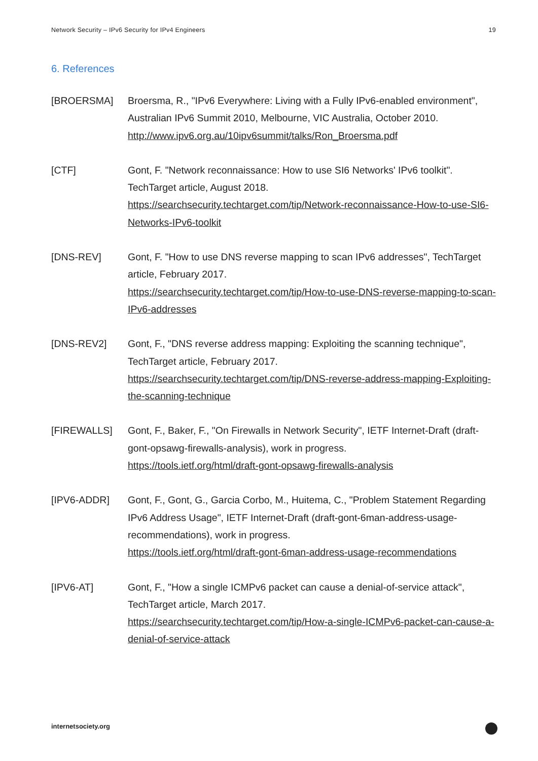Network Security – IPv6 Security for IPv4 Engineers 19
6. References
[BROERSMA] Broersma, R., "IPv6 Everywhere: Living with a Fully IPv6-enabled environment", Australian IPv6 Summit 2010, Melbourne, VIC Australia, October 2010.
http://www.ipv6.org.au/10ipv6summit/talks/Ron_Broersma.pdf
[CTF] Gont, F. "Network reconnaissance: How to use SI6 Networks' IPv6 toolkit". TechTarget article, August 2018.
https://searchsecurity.techtarget.com/tip/Network-reconnaissance-How-to-use-SI6-Networks-IPv6-toolkit
[DNS-REV] Gont, F. "How to use DNS reverse mapping to scan IPv6 addresses", TechTarget article, February 2017.
https://searchsecurity.techtarget.com/tip/How-to-use-DNS-reverse-mapping-to-scan-IPv6-addresses
[DNS-REV2] Gont, F., "DNS reverse address mapping: Exploiting the scanning technique", TechTarget article, February 2017.
https://searchsecurity.techtarget.com/tip/DNS-reverse-address-mapping-Exploiting-the-scanning-technique
[FIREWALLS] Gont, F., Baker, F., "On Firewalls in Network Security", IETF Internet-Draft (draft-gont-opsawg-firewalls-analysis), work in progress.
https://tools.ietf.org/html/draft-gont-opsawg-firewalls-analysis
[IPV6-ADDR] Gont, F., Gont, G., Garcia Corbo, M., Huitema, C., "Problem Statement Regarding IPv6 Address Usage", IETF Internet-Draft (draft-gont-6man-address-usage-recommendations), work in progress.
https://tools.ietf.org/html/draft-gont-6man-address-usage-recommendations
[IPV6-AT] Gont, F., "How a single ICMPv6 packet can cause a denial-of-service attack", TechTarget article, March 2017.
https://searchsecurity.techtarget.com/tip/How-a-single-ICMPv6-packet-can-cause-a-denial-of-service-attack
internetsociety.org